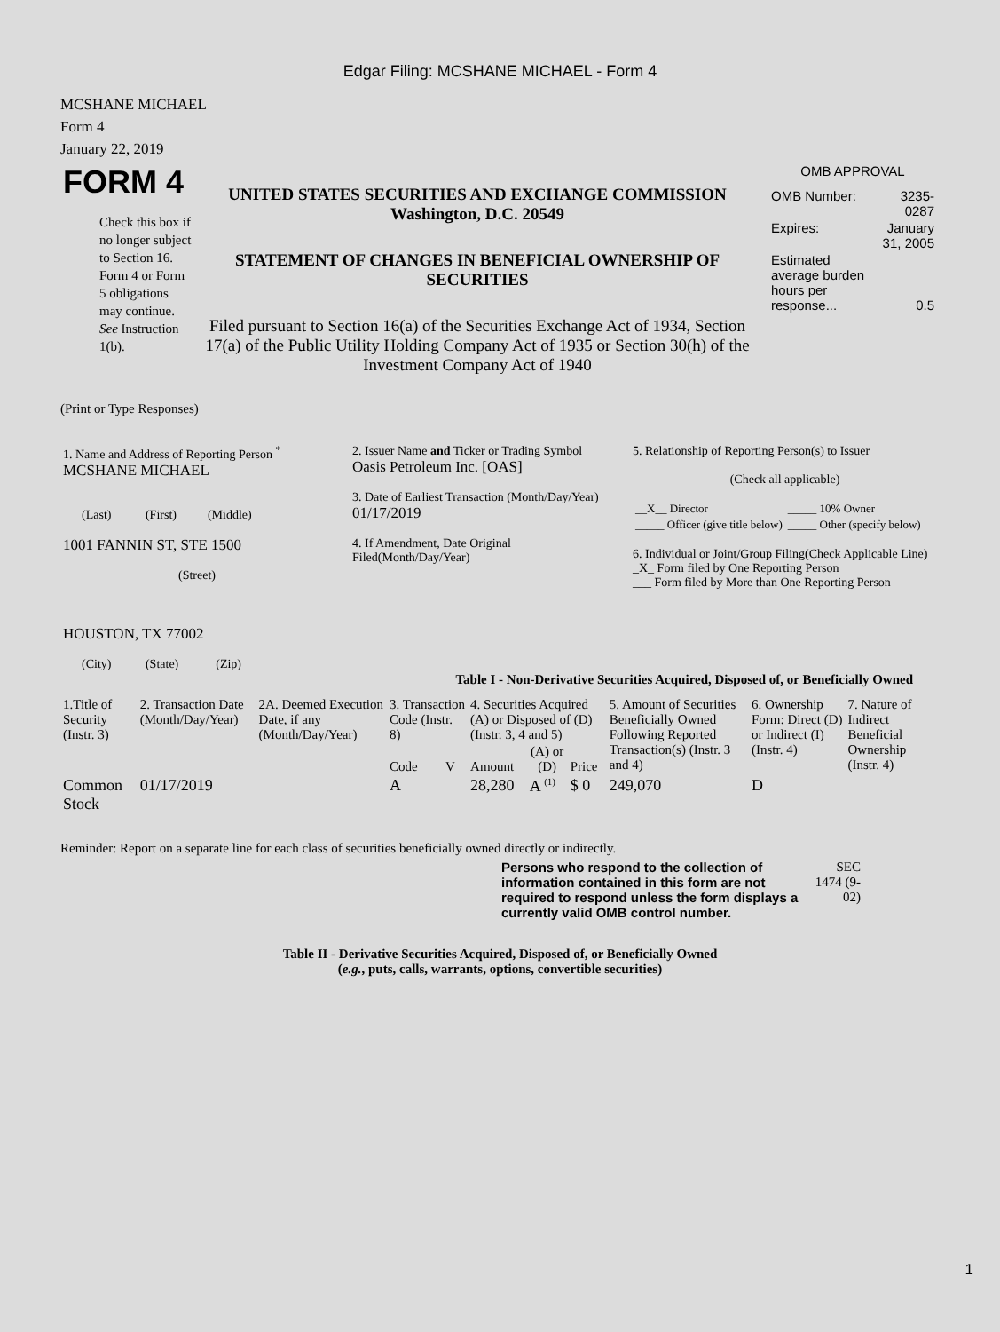Edgar Filing: MCSHANE MICHAEL - Form 4
MCSHANE MICHAEL
Form 4
January 22, 2019
FORM 4
Check this box if no longer subject to Section 16. Form 4 or Form 5 obligations may continue. See Instruction 1(b).
UNITED STATES SECURITIES AND EXCHANGE COMMISSION
Washington, D.C. 20549
STATEMENT OF CHANGES IN BENEFICIAL OWNERSHIP OF SECURITIES
Filed pursuant to Section 16(a) of the Securities Exchange Act of 1934, Section 17(a) of the Public Utility Holding Company Act of 1935 or Section 30(h) of the Investment Company Act of 1940
OMB APPROVAL
| OMB Number: | 3235-0287 |
| Expires: | January 31, 2005 |
| Estimated average burden hours per response... | 0.5 |
(Print or Type Responses)
| 1. Name and Address of Reporting Person <sup>*</sup> MCSHANE MICHAEL (Last) (First) (Middle) 1001 FANNIN ST, STE 1500 (Street) HOUSTON, TX 77002 (City) (State) (Zip) | 2. Issuer Name and Ticker or Trading Symbol Oasis Petroleum Inc. [OAS] 3. Date of Earliest Transaction (Month/Day/Year) 01/17/2019 4. If Amendment, Date Original Filed(Month/Day/Year) | 5. Relationship of Reporting Person(s) to Issuer (Check all applicable) / __X__ Director / _____ 10% Owner / / _____ Officer (give title below) / _____ Other (specify below) / 6. Individual or Joint/Group Filing(Check Applicable Line) _X_ Form filed by One Reporting Person ___ Form filed by More than One Reporting Person |
Table I - Non-Derivative Securities Acquired, Disposed of, or Beneficially Owned
| 1.Title of Security (Instr. 3) | 2. Transaction Date (Month/Day/Year) | 2A. Deemed Execution Date, if any (Month/Day/Year) | 3. Transaction Code (Instr. 8) | | 4. Securities Acquired (A) or Disposed of (D) (Instr. 3, 4 and 5) | | | 5. Amount of Securities Beneficially Owned Following Reported Transaction(s) (Instr. 3 and 4) | 6. Ownership Form: Direct (D) or Indirect (I) (Instr. 4) | 7. Nature of Indirect Beneficial Ownership (Instr. 4) |
| | | | Code | V | Amount | (A) or (D) | Price | | | |
| Common Stock | 01/17/2019 | | A | | 28,280 | A <sup>(1)</sup> | $ 0 | 249,070 | D | |
Reminder: Report on a separate line for each class of securities beneficially owned directly or indirectly.
Persons who respond to the collection of information contained in this form are not required to respond unless the form displays a currently valid OMB control number.
SEC 1474 (9-02)
Table II - Derivative Securities Acquired, Disposed of, or Beneficially Owned
(e.g., puts, calls, warrants, options, convertible securities)
1